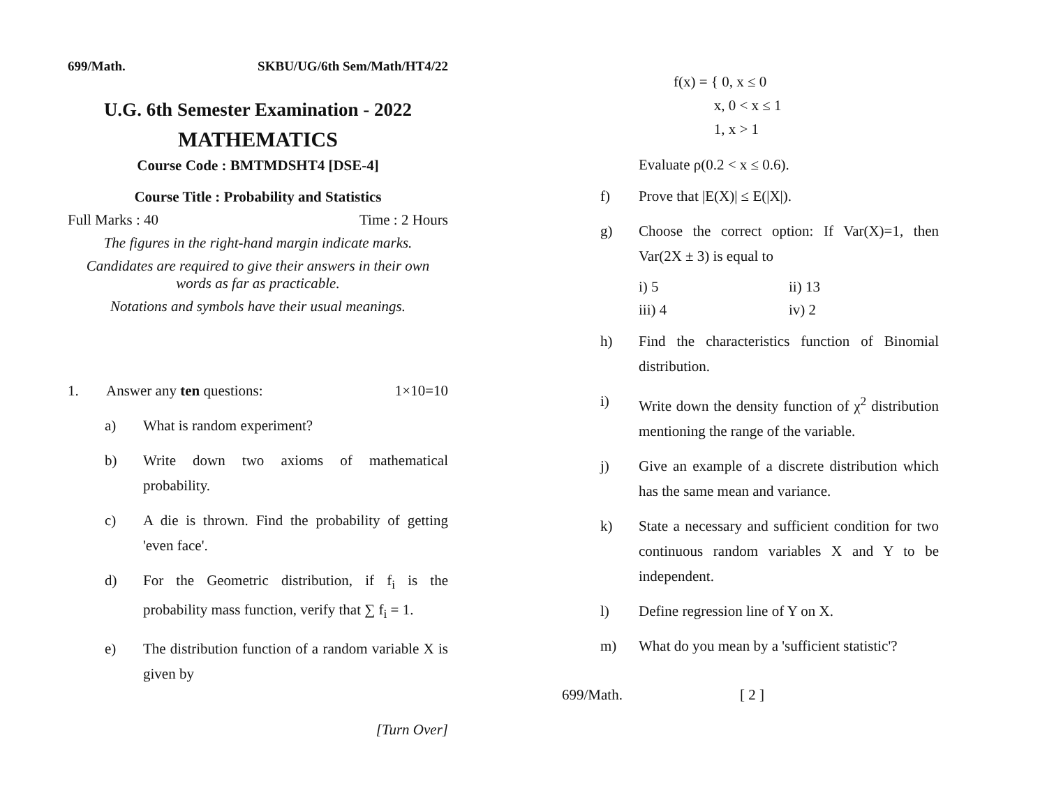699/Math. SKBU/UG/6th Sem/Math/HT4/22
U.G. 6th Semester Examination - 2022
MATHEMATICS
Course Code : BMTMDSHT4 [DSE-4]
Course Title : Probability and Statistics
Full Marks : 40 Time : 2 Hours
The figures in the right-hand margin indicate marks.
Candidates are required to give their answers in their own words as far as practicable.
Notations and symbols have their usual meanings.
1. Answer any ten questions: 1×10=10
a) What is random experiment?
b) Write down two axioms of mathematical probability.
c) A die is thrown. Find the probability of getting 'even face'.
d) For the Geometric distribution, if f<sub>i</sub> is the probability mass function, verify that ∑ f<sub>i</sub> = 1.
e) The distribution function of a random variable X is given by
[Turn Over]
f(x) = { 0, x ≤ 0
x, 0 < x ≤ 1
1, x > 1
Evaluate ρ(0.2 < x ≤ 0.6).
f) Prove that |E(X)| ≤ E(|X|).
g) Choose the correct option: If Var(X)=1, then Var(2X ± 3) is equal to
i) 5 ii) 13
iii) 4 iv) 2
h) Find the characteristics function of Binomial distribution.
i) Write down the density function of χ<sup>2</sup> distribution mentioning the range of the variable.
j) Give an example of a discrete distribution which has the same mean and variance.
k) State a necessary and sufficient condition for two continuous random variables X and Y to be independent.
l) Define regression line of Y on X.
m) What do you mean by a 'sufficient statistic'?
699/Math. [ 2 ]